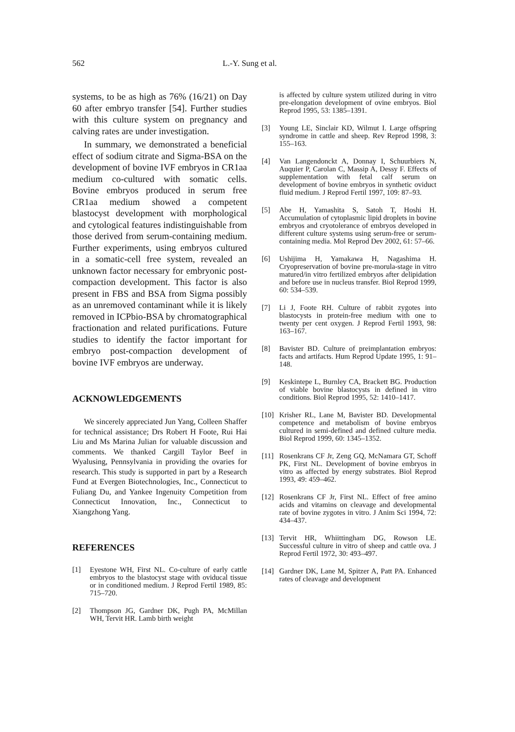562 L.-Y. Sung et al.
systems, to be as high as 76% (16/21) on Day 60 after embryo transfer [54]. Further studies with this culture system on pregnancy and calving rates are under investigation.
In summary, we demonstrated a beneficial effect of sodium citrate and Sigma-BSA on the development of bovine IVF embryos in CR1aa medium co-cultured with somatic cells. Bovine embryos produced in serum free CR1aa medium showed a competent blastocyst development with morphological and cytological features indistinguishable from those derived from serum-containing medium. Further experiments, using embryos cultured in a somatic-cell free system, revealed an unknown factor necessary for embryonic post-compaction development. This factor is also present in FBS and BSA from Sigma possibly as an unremoved contaminant while it is likely removed in ICPbio-BSA by chromatographical fractionation and related purifications. Future studies to identify the factor important for embryo post-compaction development of bovine IVF embryos are underway.
ACKNOWLEDGEMENTS
We sincerely appreciated Jun Yang, Colleen Shaffer for technical assistance; Drs Robert H Foote, Rui Hai Liu and Ms Marina Julian for valuable discussion and comments. We thanked Cargill Taylor Beef in Wyalusing, Pennsylvania in providing the ovaries for research. This study is supported in part by a Research Fund at Evergen Biotechnologies, Inc., Connecticut to Fuliang Du, and Yankee Ingenuity Competition from Connecticut Innovation, Inc., Connecticut to Xiangzhong Yang.
REFERENCES
[1] Eyestone WH, First NL. Co-culture of early cattle embryos to the blastocyst stage with oviducal tissue or in conditioned medium. J Reprod Fertil 1989, 85: 715–720.
[2] Thompson JG, Gardner DK, Pugh PA, McMillan WH, Tervit HR. Lamb birth weight
is affected by culture system utilized during in vitro pre-elongation development of ovine embryos. Biol Reprod 1995, 53: 1385–1391.
[3] Young LE, Sinclair KD, Wilmut I. Large offspring syndrome in cattle and sheep. Rev Reprod 1998, 3: 155–163.
[4] Van Langendonckt A, Donnay I, Schuurbiers N, Auquier P, Carolan C, Massip A, Dessy F. Effects of supplementation with fetal calf serum on development of bovine embryos in synthetic oviduct fluid medium. J Reprod Fertil 1997, 109: 87–93.
[5] Abe H, Yamashita S, Satoh T, Hoshi H. Accumulation of cytoplasmic lipid droplets in bovine embryos and cryotolerance of embryos developed in different culture systems using serum-free or serum-containing media. Mol Reprod Dev 2002, 61: 57–66.
[6] Ushijima H, Yamakawa H, Nagashima H. Cryopreservation of bovine pre-morula-stage in vitro matured/in vitro fertilized embryos after delipidation and before use in nucleus transfer. Biol Reprod 1999, 60: 534–539.
[7] Li J, Foote RH. Culture of rabbit zygotes into blastocysts in protein-free medium with one to twenty per cent oxygen. J Reprod Fertil 1993, 98: 163–167.
[8] Bavister BD. Culture of preimplantation embryos: facts and artifacts. Hum Reprod Update 1995, 1: 91–148.
[9] Keskintepe L, Burnley CA, Brackett BG. Production of viable bovine blastocysts in defined in vitro conditions. Biol Reprod 1995, 52: 1410–1417.
[10] Krisher RL, Lane M, Bavister BD. Developmental competence and metabolism of bovine embryos cultured in semi-defined and defined culture media. Biol Reprod 1999, 60: 1345–1352.
[11] Rosenkrans CF Jr, Zeng GQ, McNamara GT, Schoff PK, First NL. Development of bovine embryos in vitro as affected by energy substrates. Biol Reprod 1993, 49: 459–462.
[12] Rosenkrans CF Jr, First NL. Effect of free amino acids and vitamins on cleavage and developmental rate of bovine zygotes in vitro. J Anim Sci 1994, 72: 434–437.
[13] Tervit HR, Whiittingham DG, Rowson LE. Successful culture in vitro of sheep and cattle ova. J Reprod Fertil 1972, 30: 493–497.
[14] Gardner DK, Lane M, Spitzer A, Patt PA. Enhanced rates of cleavage and development